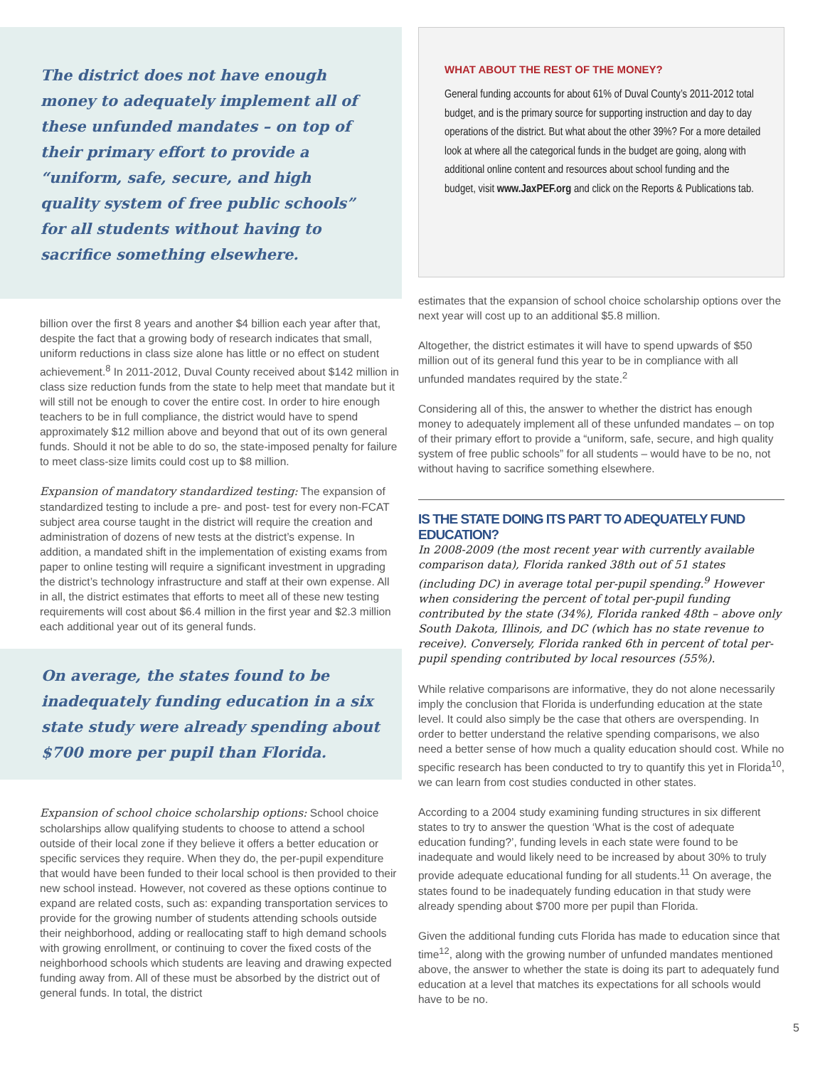The district does not have enough money to adequately implement all of these unfunded mandates – on top of their primary effort to provide a “uniform, safe, secure, and high quality system of free public schools” for all students without having to sacrifice something elsewhere.
billion over the first 8 years and another $4 billion each year after that, despite the fact that a growing body of research indicates that small, uniform reductions in class size alone has little or no effect on student achievement.<sup>8</sup> In 2011-2012, Duval County received about $142 million in class size reduction funds from the state to help meet that mandate but it will still not be enough to cover the entire cost. In order to hire enough teachers to be in full compliance, the district would have to spend approximately $12 million above and beyond that out of its own general funds. Should it not be able to do so, the state-imposed penalty for failure to meet class-size limits could cost up to $8 million.
Expansion of mandatory standardized testing: The expansion of standardized testing to include a pre- and post- test for every non-FCAT subject area course taught in the district will require the creation and administration of dozens of new tests at the district’s expense. In addition, a mandated shift in the implementation of existing exams from paper to online testing will require a significant investment in upgrading the district’s technology infrastructure and staff at their own expense. All in all, the district estimates that efforts to meet all of these new testing requirements will cost about $6.4 million in the first year and $2.3 million each additional year out of its general funds.
On average, the states found to be inadequately funding education in a six state study were already spending about $700 more per pupil than Florida.
Expansion of school choice scholarship options: School choice scholarships allow qualifying students to choose to attend a school outside of their local zone if they believe it offers a better education or specific services they require. When they do, the per-pupil expenditure that would have been funded to their local school is then provided to their new school instead. However, not covered as these options continue to expand are related costs, such as: expanding transportation services to provide for the growing number of students attending schools outside their neighborhood, adding or reallocating staff to high demand schools with growing enrollment, or continuing to cover the fixed costs of the neighborhood schools which students are leaving and drawing expected funding away from. All of these must be absorbed by the district out of general funds. In total, the district
WHAT ABOUT THE REST OF THE MONEY?
General funding accounts for about 61% of Duval County’s 2011-2012 total budget, and is the primary source for supporting instruction and day to day operations of the district. But what about the other 39%? For a more detailed look at where all the categorical funds in the budget are going, along with additional online content and resources about school funding and the budget, visit www.JaxPEF.org and click on the Reports & Publications tab.
estimates that the expansion of school choice scholarship options over the next year will cost up to an additional $5.8 million.
Altogether, the district estimates it will have to spend upwards of $50 million out of its general fund this year to be in compliance with all unfunded mandates required by the state.<sup>2</sup>
Considering all of this, the answer to whether the district has enough money to adequately implement all of these unfunded mandates – on top of their primary effort to provide a “uniform, safe, secure, and high quality system of free public schools” for all students – would have to be no, not without having to sacrifice something elsewhere.
IS THE STATE DOING ITS PART TO ADEQUATELY FUND EDUCATION?
In 2008-2009 (the most recent year with currently available comparison data), Florida ranked 38th out of 51 states (including DC) in average total per-pupil spending.<sup>9</sup> However when considering the percent of total per-pupil funding contributed by the state (34%), Florida ranked 48th – above only South Dakota, Illinois, and DC (which has no state revenue to receive). Conversely, Florida ranked 6th in percent of total per-pupil spending contributed by local resources (55%).
While relative comparisons are informative, they do not alone necessarily imply the conclusion that Florida is underfunding education at the state level. It could also simply be the case that others are overspending. In order to better understand the relative spending comparisons, we also need a better sense of how much a quality education should cost. While no specific research has been conducted to try to quantify this yet in Florida<sup>10</sup>, we can learn from cost studies conducted in other states.
According to a 2004 study examining funding structures in six different states to try to answer the question ‘What is the cost of adequate education funding?’, funding levels in each state were found to be inadequate and would likely need to be increased by about 30% to truly provide adequate educational funding for all students.<sup>11</sup> On average, the states found to be inadequately funding education in that study were already spending about $700 more per pupil than Florida.
Given the additional funding cuts Florida has made to education since that time<sup>12</sup>, along with the growing number of unfunded mandates mentioned above, the answer to whether the state is doing its part to adequately fund education at a level that matches its expectations for all schools would have to be no.
5